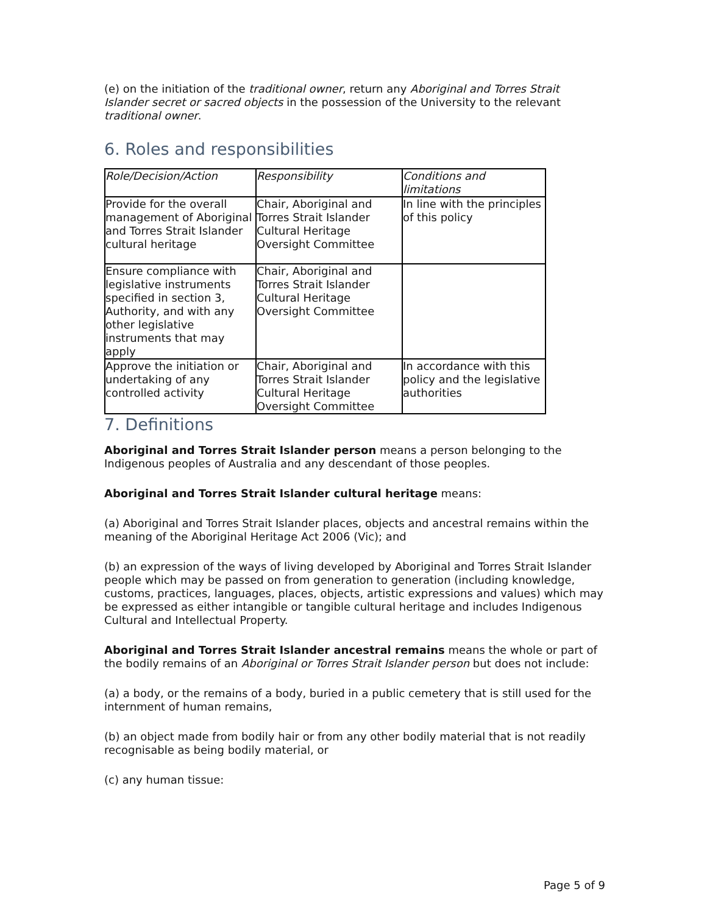(e) on the initiation of the traditional owner, return any Aboriginal and Torres Strait Islander secret or sacred objects in the possession of the University to the relevant traditional owner.
6. Roles and responsibilities
| Role/Decision/Action | Responsibility | Conditions and limitations |
| Provide for the overall management of Aboriginal and Torres Strait Islander cultural heritage | Chair, Aboriginal and Torres Strait Islander Cultural Heritage Oversight Committee | In line with the principles of this policy |
| Ensure compliance with legislative instruments specified in section 3, Authority, and with any other legislative instruments that may apply | Chair, Aboriginal and Torres Strait Islander Cultural Heritage Oversight Committee | |
| Approve the initiation or undertaking of any controlled activity | Chair, Aboriginal and Torres Strait Islander Cultural Heritage Oversight Committee | In accordance with this policy and the legislative authorities |
7. Definitions
Aboriginal and Torres Strait Islander person means a person belonging to the Indigenous peoples of Australia and any descendant of those peoples.
Aboriginal and Torres Strait Islander cultural heritage means:
(a) Aboriginal and Torres Strait Islander places, objects and ancestral remains within the meaning of the Aboriginal Heritage Act 2006 (Vic); and
(b) an expression of the ways of living developed by Aboriginal and Torres Strait Islander people which may be passed on from generation to generation (including knowledge, customs, practices, languages, places, objects, artistic expressions and values) which may be expressed as either intangible or tangible cultural heritage and includes Indigenous Cultural and Intellectual Property.
Aboriginal and Torres Strait Islander ancestral remains means the whole or part of the bodily remains of an Aboriginal or Torres Strait Islander person but does not include:
(a) a body, or the remains of a body, buried in a public cemetery that is still used for the internment of human remains,
(b) an object made from bodily hair or from any other bodily material that is not readily recognisable as being bodily material, or
(c) any human tissue:
Page 5 of 9